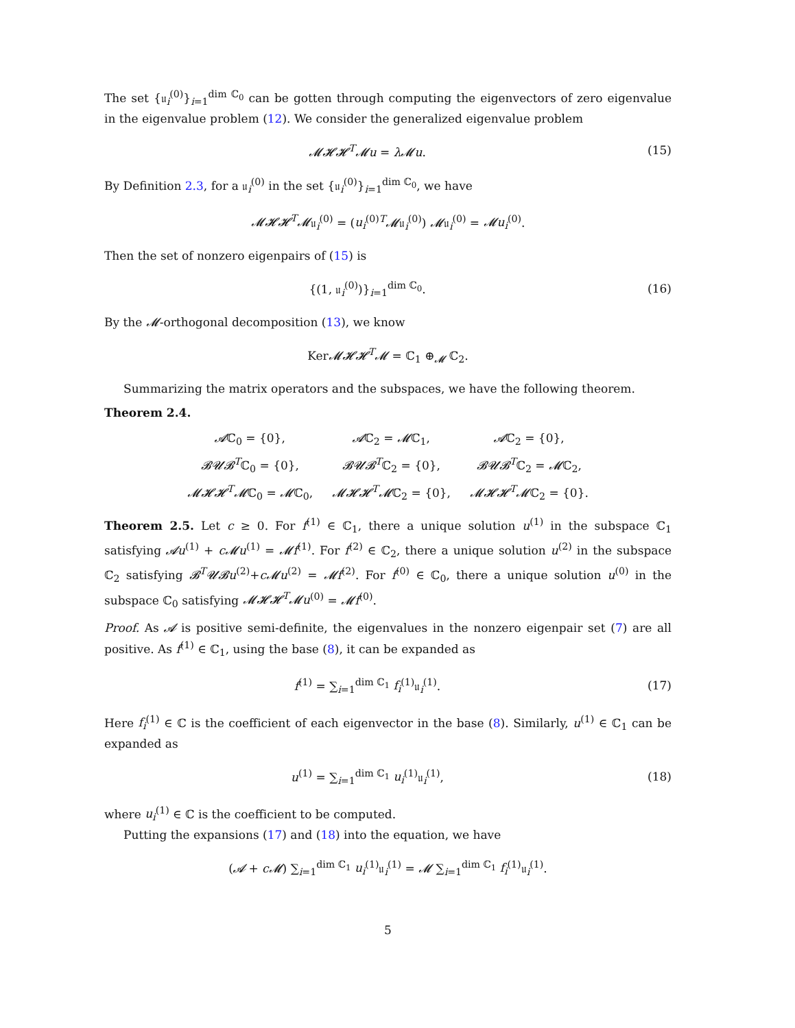The set {𝔲<sub>i</sub><sup>(0)</sup>}<sub>i=1</sub><sup>dim ℂ<sub>0</sub></sup> can be gotten through computing the eigenvectors of zero eigenvalue in the eigenvalue problem (12). We consider the generalized eigenvalue problem
𝓜𝓗𝓗<sup>T</sup>𝓜u = λ𝓜u. (15)
By Definition 2.3, for a 𝔲<sub>i</sub><sup>(0)</sup> in the set {𝔲<sub>i</sub><sup>(0)</sup>}<sub>i=1</sub><sup>dim ℂ<sub>0</sub></sup>, we have
𝓜𝓗𝓗<sup>T</sup>𝓜𝔲<sub>i</sub><sup>(0)</sup> = (u<sub>i</sub><sup>(0)T</sup>𝓜𝔲<sub>i</sub><sup>(0)</sup>) 𝓜𝔲<sub>i</sub><sup>(0)</sup> = 𝓜u<sub>i</sub><sup>(0)</sup>.
Then the set of nonzero eigenpairs of (15) is
{(1, 𝔲<sub>i</sub><sup>(0)</sup>)}<sub>i=1</sub><sup>dim ℂ<sub>0</sub></sup>. (16)
By the 𝓜-orthogonal decomposition (13), we know
Ker𝓜𝓗𝓗<sup>T</sup>𝓜 = ℂ<sub>1</sub> ⊕<sub>𝓜</sub> ℂ<sub>2</sub>.
Summarizing the matrix operators and the subspaces, we have the following theorem.
Theorem 2.4.
| 𝓐 ℂ<sub>0</sub> = {0}, | 𝓐 ℂ<sub>2</sub> = 𝓜 ℂ<sub>1</sub>, | 𝓐 ℂ<sub>2</sub> = {0}, |
| 𝓑𝓤𝓑<sup>T</sup> ℂ<sub>0</sub> = {0}, | 𝓑𝓤𝓑<sup>T</sup> ℂ<sub>2</sub> = {0}, | 𝓑𝓤𝓑<sup>T</sup> ℂ<sub>2</sub> = 𝓜 ℂ<sub>2</sub>, |
| 𝓜𝓗𝓗<sup>T</sup>𝓜 ℂ<sub>0</sub> = 𝓜 ℂ<sub>0</sub>, | 𝓜𝓗𝓗<sup>T</sup>𝓜 ℂ<sub>2</sub> = {0}, | 𝓜𝓗𝓗<sup>T</sup>𝓜 ℂ<sub>2</sub> = {0}. |
Theorem 2.5. Let c ≥ 0. For f<sup>(1)</sup> ∈ ℂ<sub>1</sub>, there a unique solution u<sup>(1)</sup> in the subspace ℂ<sub>1</sub> satisfying 𝓐u<sup>(1)</sup> + c𝓜u<sup>(1)</sup> = 𝓜f<sup>(1)</sup>. For f<sup>(2)</sup> ∈ ℂ<sub>2</sub>, there a unique solution u<sup>(2)</sup> in the subspace ℂ<sub>2</sub> satisfying 𝓑<sup>T</sup>𝓤𝓑u<sup>(2)</sup>+c𝓜u<sup>(2)</sup> = 𝓜f<sup>(2)</sup>. For f<sup>(0)</sup> ∈ ℂ<sub>0</sub>, there a unique solution u<sup>(0)</sup> in the subspace ℂ<sub>0</sub> satisfying 𝓜𝓗𝓗<sup>T</sup>𝓜u<sup>(0)</sup> = 𝓜f<sup>(0)</sup>.
Proof. As 𝓐 is positive semi-definite, the eigenvalues in the nonzero eigenpair set (7) are all positive. As f<sup>(1)</sup> ∈ ℂ<sub>1</sub>, using the base (8), it can be expanded as
f<sup>(1)</sup> = ∑<sub>i=1</sub><sup>dim ℂ<sub>1</sub></sup> f<sub>i</sub><sup>(1)</sup>𝔲<sub>i</sub><sup>(1)</sup>. (17)
Here f<sub>i</sub><sup>(1)</sup> ∈ ℂ is the coefficient of each eigenvector in the base (8). Similarly, u<sup>(1)</sup> ∈ ℂ<sub>1</sub> can be expanded as
u<sup>(1)</sup> = ∑<sub>i=1</sub><sup>dim ℂ<sub>1</sub></sup> u<sub>i</sub><sup>(1)</sup>𝔲<sub>i</sub><sup>(1)</sup>, (18)
where u<sub>i</sub><sup>(1)</sup> ∈ ℂ is the coefficient to be computed.
Putting the expansions (17) and (18) into the equation, we have
(𝓐 + c𝓜) ∑<sub>i=1</sub><sup>dim ℂ<sub>1</sub></sup> u<sub>i</sub><sup>(1)</sup>𝔲<sub>i</sub><sup>(1)</sup> = 𝓜 ∑<sub>i=1</sub><sup>dim ℂ<sub>1</sub></sup> f<sub>i</sub><sup>(1)</sup>𝔲<sub>i</sub><sup>(1)</sup>.
5